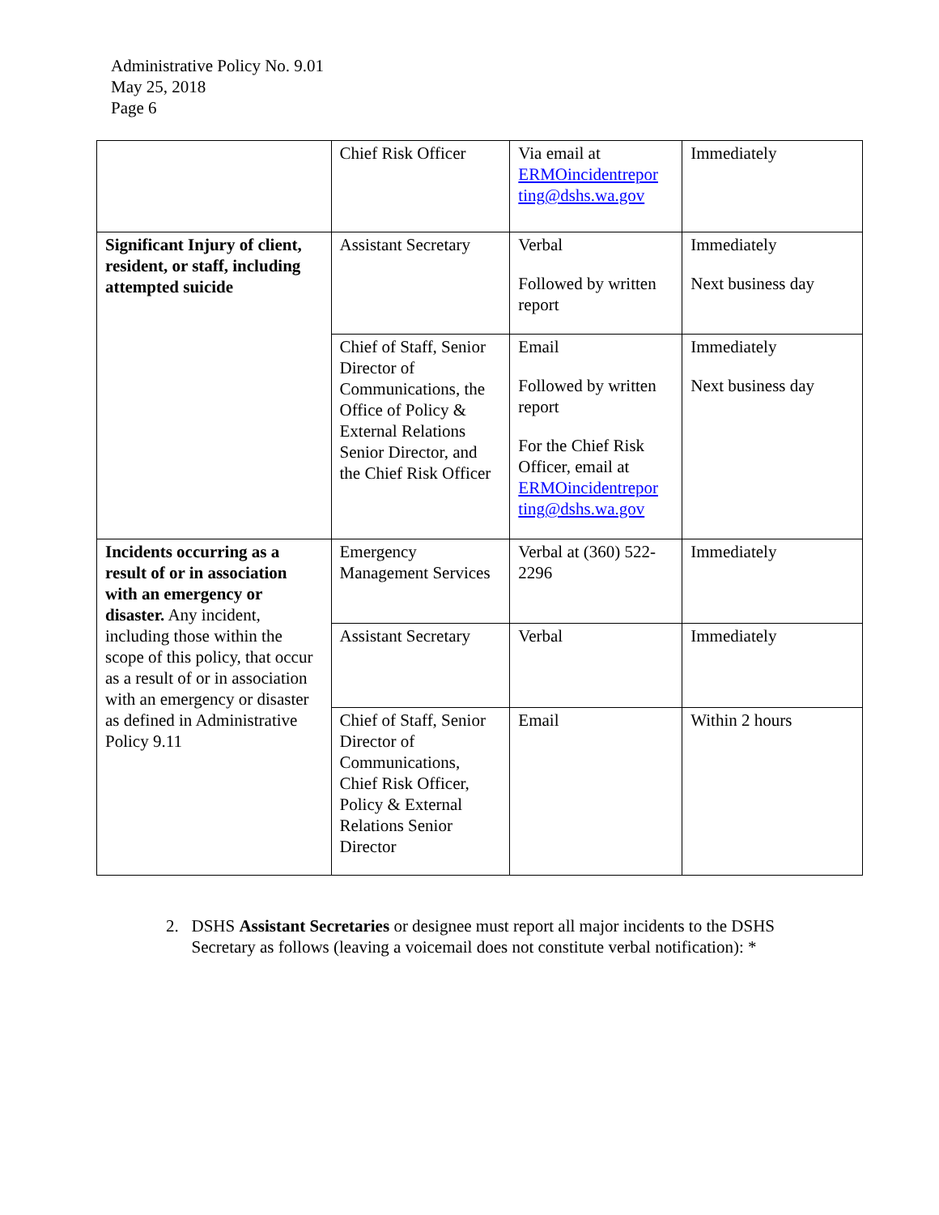Administrative Policy No. 9.01
May 25, 2018
Page 6
| | Chief Risk Officer | Via email at ERMOincidentrepor ting@dshs.wa.gov | Immediately |
| Significant Injury of client, resident, or staff, including attempted suicide | Assistant Secretary | Verbal Followed by written report | Immediately Next business day |
| | Chief of Staff, Senior Director of Communications, the Office of Policy & External Relations Senior Director, and the Chief Risk Officer | Email Followed by written report For the Chief Risk Officer, email at ERMOincidentrepor ting@dshs.wa.gov | Immediately Next business day |
| Incidents occurring as a result of or in association with an emergency or disaster. Any incident, including those within the scope of this policy, that occur as a result of or in association with an emergency or disaster as defined in Administrative Policy 9.11 | Emergency Management Services | Verbal at (360) 522-2296 | Immediately |
| | Assistant Secretary | Verbal | Immediately |
| | Chief of Staff, Senior Director of Communications, Chief Risk Officer, Policy & External Relations Senior Director | Email | Within 2 hours |
2. DSHS Assistant Secretaries or designee must report all major incidents to the DSHS
Secretary as follows (leaving a voicemail does not constitute verbal notification): *